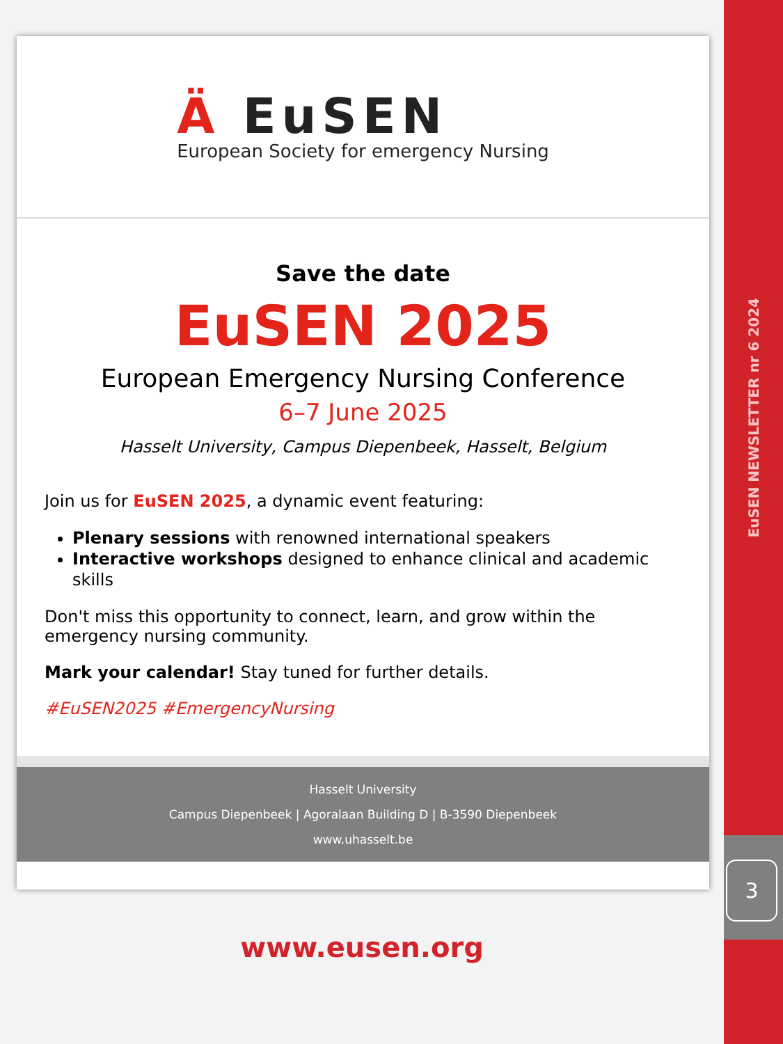Ä EuSEN
European Society for emergency Nursing
Save the date
EuSEN 2025
European Emergency Nursing Conference
6–7 June 2025
Hasselt University, Campus Diepenbeek, Hasselt, Belgium
Join us for EuSEN 2025, a dynamic event featuring:
Plenary sessions with renowned international speakers
Interactive workshops designed to enhance clinical and academic skills
Don't miss this opportunity to connect, learn, and grow within the emergency nursing community.
Mark your calendar! Stay tuned for further details.
#EuSEN2025 #EmergencyNursing
Hasselt University
Campus Diepenbeek | Agoralaan Building D | B-3590 Diepenbeek
www.uhasselt.be
www.eusen.org
EuSEN NEWSLETTER nr 6 2024
3